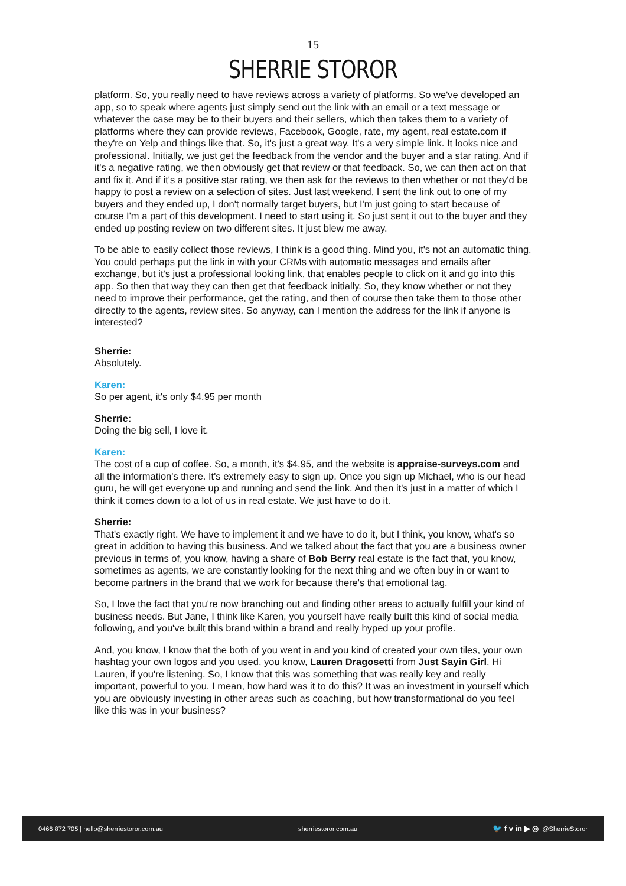15
SHERRIE STOROR
platform. So, you really need to have reviews across a variety of platforms. So we've developed an app, so to speak where agents just simply send out the link with an email or a text message or whatever the case may be to their buyers and their sellers, which then takes them to a variety of platforms where they can provide reviews, Facebook, Google, rate, my agent, real estate.com if they're on Yelp and things like that. So, it's just a great way. It's a very simple link. It looks nice and professional. Initially, we just get the feedback from the vendor and the buyer and a star rating. And if it's a negative rating, we then obviously get that review or that feedback. So, we can then act on that and fix it. And if it's a positive star rating, we then ask for the reviews to then whether or not they'd be happy to post a review on a selection of sites. Just last weekend, I sent the link out to one of my buyers and they ended up, I don't normally target buyers, but I'm just going to start because of course I'm a part of this development. I need to start using it. So just sent it out to the buyer and they ended up posting review on two different sites. It just blew me away.
To be able to easily collect those reviews, I think is a good thing. Mind you, it's not an automatic thing. You could perhaps put the link in with your CRMs with automatic messages and emails after exchange, but it's just a professional looking link, that enables people to click on it and go into this app. So then that way they can then get that feedback initially. So, they know whether or not they need to improve their performance, get the rating, and then of course then take them to those other directly to the agents, review sites. So anyway, can I mention the address for the link if anyone is interested?
Sherrie:
Absolutely.
Karen:
So per agent, it's only $4.95 per month
Sherrie:
Doing the big sell, I love it.
Karen:
The cost of a cup of coffee. So, a month, it's $4.95, and the website is appraise-surveys.com and all the information's there. It's extremely easy to sign up. Once you sign up Michael, who is our head guru, he will get everyone up and running and send the link. And then it's just in a matter of which I think it comes down to a lot of us in real estate. We just have to do it.
Sherrie:
That's exactly right. We have to implement it and we have to do it, but I think, you know, what's so great in addition to having this business. And we talked about the fact that you are a business owner previous in terms of, you know, having a share of Bob Berry real estate is the fact that, you know, sometimes as agents, we are constantly looking for the next thing and we often buy in or want to become partners in the brand that we work for because there's that emotional tag.
So, I love the fact that you're now branching out and finding other areas to actually fulfill your kind of business needs. But Jane, I think like Karen, you yourself have really built this kind of social media following, and you've built this brand within a brand and really hyped up your profile.
And, you know, I know that the both of you went in and you kind of created your own tiles, your own hashtag your own logos and you used, you know, Lauren Dragosetti from Just Sayin Girl, Hi Lauren, if you're listening. So, I know that this was something that was really key and really important, powerful to you. I mean, how hard was it to do this? It was an investment in yourself which you are obviously investing in other areas such as coaching, but how transformational do you feel like this was in your business?
0466 872 705 | hello@sherriestoror.com.au sherriestoror.com.au 🐦 f v in ▶ ◎ @SherrieStoror